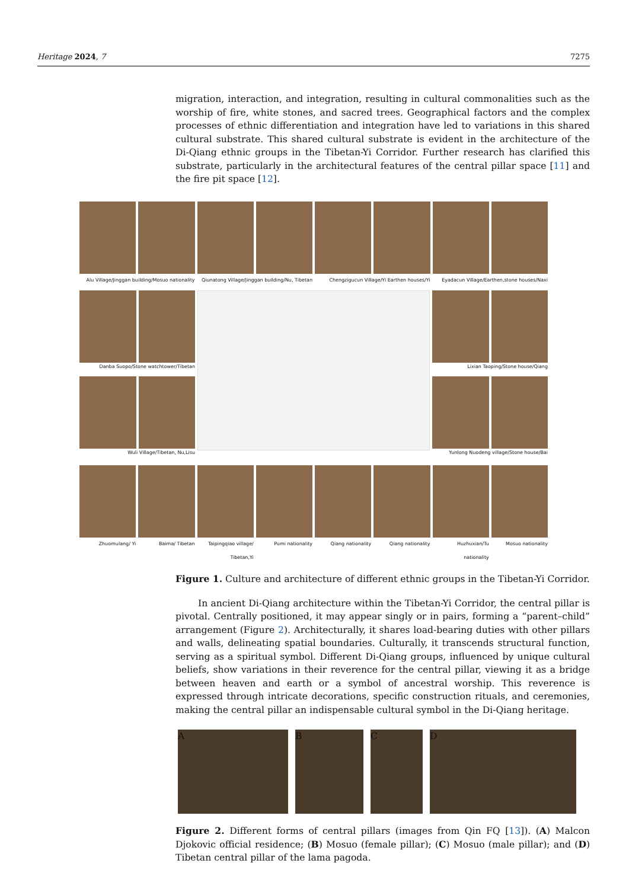Heritage 2024, 7 7275
migration, interaction, and integration, resulting in cultural commonalities such as the worship of fire, white stones, and sacred trees. Geographical factors and the complex processes of ethnic differentiation and integration have led to variations in this shared cultural substrate. This shared cultural substrate is evident in the architecture of the Di-Qiang ethnic groups in the Tibetan-Yi Corridor. Further research has clarified this substrate, particularly in the architectural features of the central pillar space [11] and the fire pit space [12].
Alu Village/Jinggan building/Mosuo nationality
Qiunatong Village/Jinggan building/Nu, Tibetan
Chengzigucun Village/Yi Earthen houses/Yi
Eyadacun Village/Earthen,stone houses/Naxi
Danba Suopo/Stone watchtower/Tibetan
Wuli Village/Tibetan, Nu,Lisu
Lixian Taoping/Stone house/Qiang
Yunlong Nuodeng village/Stone house/Bai
Zhuomulang/ Yi
Baima/ Tibetan
Taipingqiao village/ Tibetan,Yi
Pumi nationality
Qiang nationality
Qiang nationality
Huzhuxian/Tu nationality
Mosuo nationality
Figure 1. Culture and architecture of different ethnic groups in the Tibetan-Yi Corridor.
In ancient Di-Qiang architecture within the Tibetan-Yi Corridor, the central pillar is pivotal. Centrally positioned, it may appear singly or in pairs, forming a “parent–child” arrangement (Figure 2). Architecturally, it shares load-bearing duties with other pillars and walls, delineating spatial boundaries. Culturally, it transcends structural function, serving as a spiritual symbol. Different Di-Qiang groups, influenced by unique cultural beliefs, show variations in their reverence for the central pillar, viewing it as a bridge between heaven and earth or a symbol of ancestral worship. This reverence is expressed through intricate decorations, specific construction rituals, and ceremonies, making the central pillar an indispensable cultural symbol in the Di-Qiang heritage.
A B C D
Figure 2. Different forms of central pillars (images from Qin FQ [13]). (A) Malcon Djokovic official residence; (B) Mosuo (female pillar); (C) Mosuo (male pillar); and (D) Tibetan central pillar of the lama pagoda.